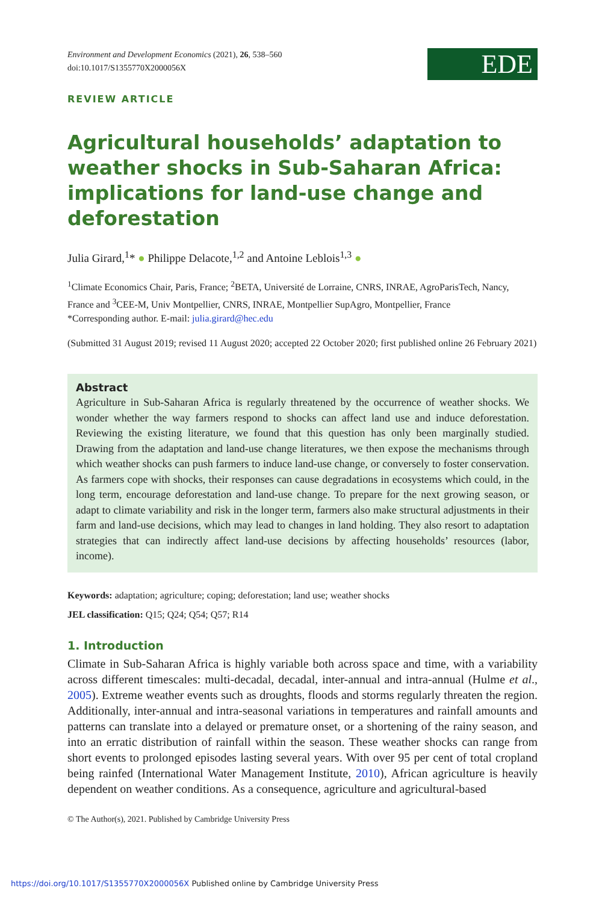Environment and Development Economics (2021), 26, 538–560
doi:10.1017/S1355770X2000056X
EDE
REVIEW ARTICLE
Agricultural households’ adaptation to weather shocks in Sub-Saharan Africa: implications for land-use change and deforestation
Julia Girard,<sup>1</sup>* ● Philippe Delacote,<sup>1,2</sup> and Antoine Leblois<sup>1,3</sup> ●
<sup>1</sup> Climate Economics Chair, Paris, France; <sup>2</sup>BETA, Université de Lorraine, CNRS, INRAE, AgroParisTech, Nancy, France and <sup>3</sup>CEE-M, Univ Montpellier, CNRS, INRAE, Montpellier SupAgro, Montpellier, France
*Corresponding author. E-mail: julia.girard@hec.edu
(Submitted 31 August 2019; revised 11 August 2020; accepted 22 October 2020; first published online 26 February 2021)
Abstract
Agriculture in Sub-Saharan Africa is regularly threatened by the occurrence of weather shocks. We wonder whether the way farmers respond to shocks can affect land use and induce deforestation. Reviewing the existing literature, we found that this question has only been marginally studied. Drawing from the adaptation and land-use change literatures, we then expose the mechanisms through which weather shocks can push farmers to induce land-use change, or conversely to foster conservation. As farmers cope with shocks, their responses can cause degradations in ecosystems which could, in the long term, encourage deforestation and land-use change. To prepare for the next growing season, or adapt to climate variability and risk in the longer term, farmers also make structural adjustments in their farm and land-use decisions, which may lead to changes in land holding. They also resort to adaptation strategies that can indirectly affect land-use decisions by affecting households’ resources (labor, income).
Keywords: adaptation; agriculture; coping; deforestation; land use; weather shocks
JEL classification: Q15; Q24; Q54; Q57; R14
1. Introduction
Climate in Sub-Saharan Africa is highly variable both across space and time, with a variability across different timescales: multi-decadal, decadal, inter-annual and intra-annual (Hulme et al., 2005). Extreme weather events such as droughts, floods and storms regularly threaten the region. Additionally, inter-annual and intra-seasonal variations in temperatures and rainfall amounts and patterns can translate into a delayed or premature onset, or a shortening of the rainy season, and into an erratic distribution of rainfall within the season. These weather shocks can range from short events to prolonged episodes lasting several years. With over 95 per cent of total cropland being rainfed (International Water Management Institute, 2010), African agriculture is heavily dependent on weather conditions. As a consequence, agriculture and agricultural-based
© The Author(s), 2021. Published by Cambridge University Press
https://doi.org/10.1017/S1355770X2000056X Published online by Cambridge University Press